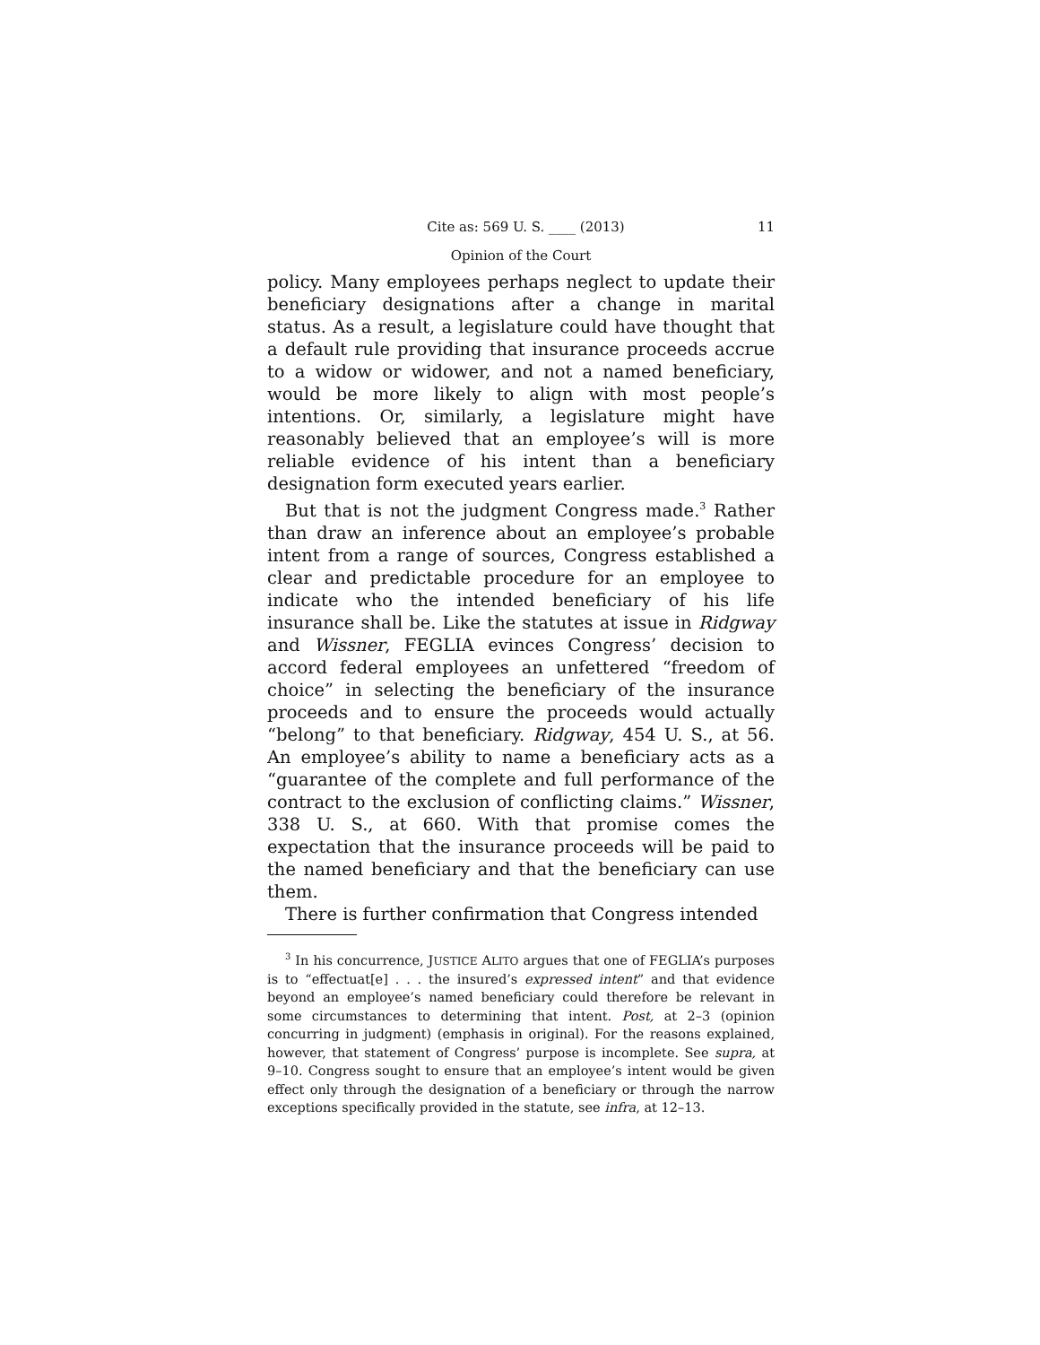Cite as: 569 U. S. ____ (2013) 11
Opinion of the Court
policy. Many employees perhaps neglect to update their beneficiary designations after a change in marital status. As a result, a legislature could have thought that a default rule providing that insurance proceeds accrue to a widow or widower, and not a named beneficiary, would be more likely to align with most people’s intentions. Or, similarly, a legislature might have reasonably believed that an employee’s will is more reliable evidence of his intent than a beneficiary designation form executed years earlier.
But that is not the judgment Congress made.<sup>3</sup> Rather than draw an inference about an employee’s probable intent from a range of sources, Congress established a clear and predictable procedure for an employee to indicate who the intended beneficiary of his life insurance shall be. Like the statutes at issue in Ridgway and Wissner, FEGLIA evinces Congress’ decision to accord federal employees an unfettered “freedom of choice” in selecting the beneficiary of the insurance proceeds and to ensure the proceeds would actually “belong” to that beneficiary. Ridgway, 454 U. S., at 56. An employee’s ability to name a beneficiary acts as a “guarantee of the complete and full performance of the contract to the exclusion of conflicting claims.” Wissner, 338 U. S., at 660. With that promise comes the expectation that the insurance proceeds will be paid to the named beneficiary and that the beneficiary can use them.
There is further confirmation that Congress intended
<sup>3</sup> In his concurrence, JUSTICE ALITO argues that one of FEGLIA’s purposes is to “effectuat[e] . . . the insured’s expressed intent” and that evidence beyond an employee’s named beneficiary could therefore be relevant in some circumstances to determining that intent. Post, at 2–3 (opinion concurring in judgment) (emphasis in original). For the reasons explained, however, that statement of Congress’ purpose is incomplete. See supra, at 9–10. Congress sought to ensure that an employee’s intent would be given effect only through the designation of a beneficiary or through the narrow exceptions specifically provided in the statute, see infra, at 12–13.